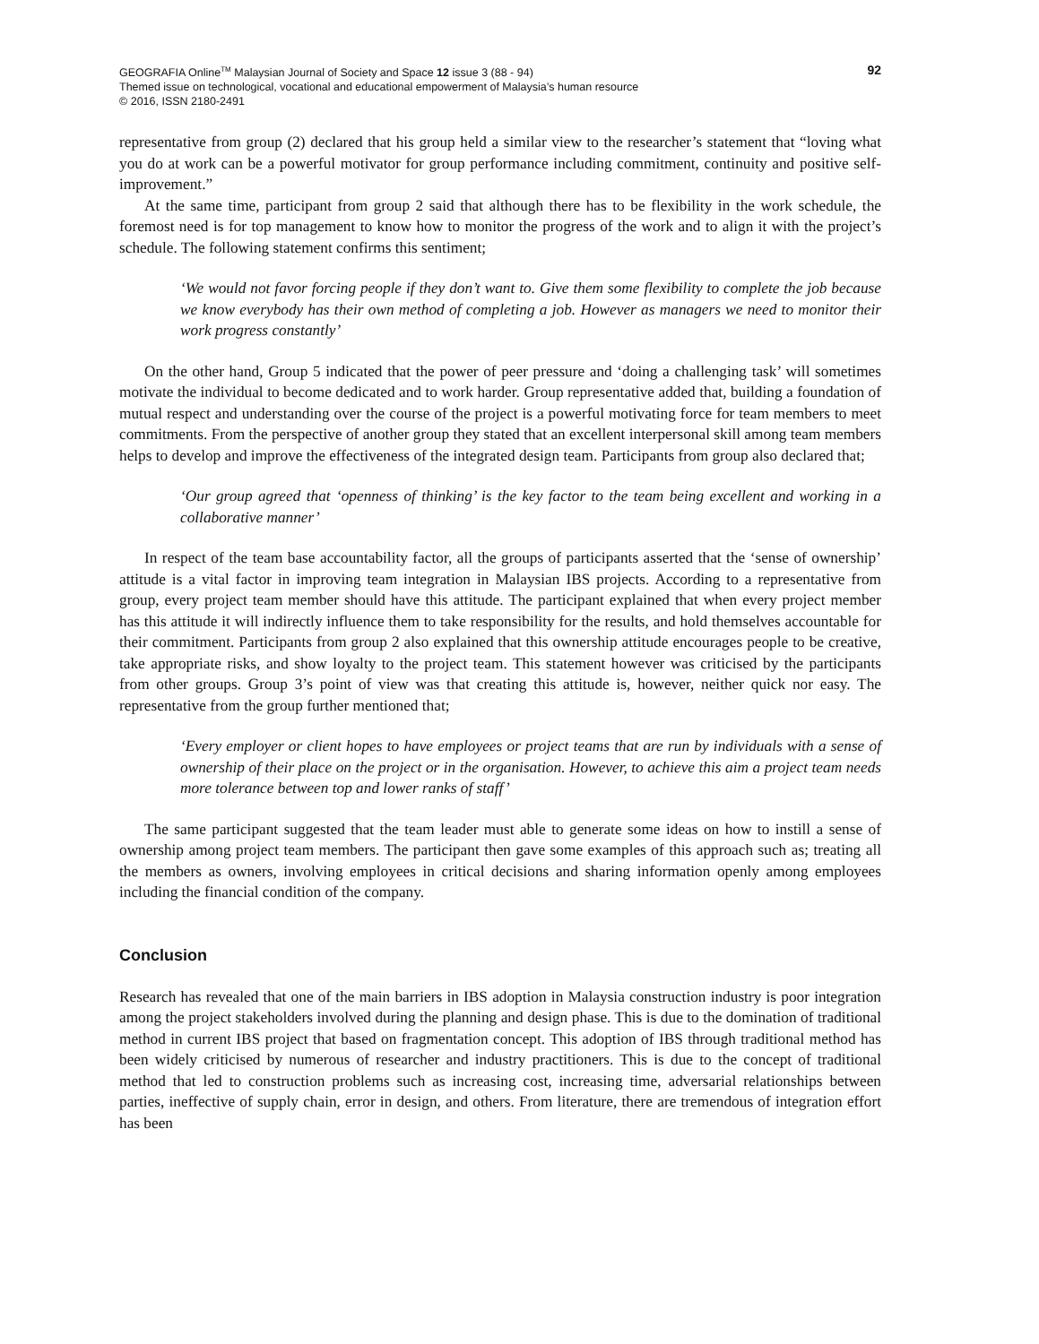GEOGRAFIA Online<sup>TM</sup> Malaysian Journal of Society and Space 12 issue 3 (88 - 94)
Themed issue on technological, vocational and educational empowerment of Malaysia’s human resource
© 2016, ISSN 2180-2491
92
representative from group (2) declared that his group held a similar view to the researcher’s statement that “loving what you do at work can be a powerful motivator for group performance including commitment, continuity and positive self-improvement.”
At the same time, participant from group 2 said that although there has to be flexibility in the work schedule, the foremost need is for top management to know how to monitor the progress of the work and to align it with the project’s schedule. The following statement confirms this sentiment;
‘We would not favor forcing people if they don’t want to. Give them some flexibility to complete the job because we know everybody has their own method of completing a job. However as managers we need to monitor their work progress constantly’
On the other hand, Group 5 indicated that the power of peer pressure and ‘doing a challenging task’ will sometimes motivate the individual to become dedicated and to work harder. Group representative added that, building a foundation of mutual respect and understanding over the course of the project is a powerful motivating force for team members to meet commitments. From the perspective of another group they stated that an excellent interpersonal skill among team members helps to develop and improve the effectiveness of the integrated design team. Participants from group also declared that;
‘Our group agreed that ‘openness of thinking’ is the key factor to the team being excellent and working in a collaborative manner’
In respect of the team base accountability factor, all the groups of participants asserted that the ‘sense of ownership’ attitude is a vital factor in improving team integration in Malaysian IBS projects. According to a representative from group, every project team member should have this attitude. The participant explained that when every project member has this attitude it will indirectly influence them to take responsibility for the results, and hold themselves accountable for their commitment. Participants from group 2 also explained that this ownership attitude encourages people to be creative, take appropriate risks, and show loyalty to the project team. This statement however was criticised by the participants from other groups. Group 3’s point of view was that creating this attitude is, however, neither quick nor easy. The representative from the group further mentioned that;
‘Every employer or client hopes to have employees or project teams that are run by individuals with a sense of ownership of their place on the project or in the organisation. However, to achieve this aim a project team needs more tolerance between top and lower ranks of staff’
The same participant suggested that the team leader must able to generate some ideas on how to instill a sense of ownership among project team members. The participant then gave some examples of this approach such as; treating all the members as owners, involving employees in critical decisions and sharing information openly among employees including the financial condition of the company.
Conclusion
Research has revealed that one of the main barriers in IBS adoption in Malaysia construction industry is poor integration among the project stakeholders involved during the planning and design phase. This is due to the domination of traditional method in current IBS project that based on fragmentation concept. This adoption of IBS through traditional method has been widely criticised by numerous of researcher and industry practitioners. This is due to the concept of traditional method that led to construction problems such as increasing cost, increasing time, adversarial relationships between parties, ineffective of supply chain, error in design, and others. From literature, there are tremendous of integration effort has been